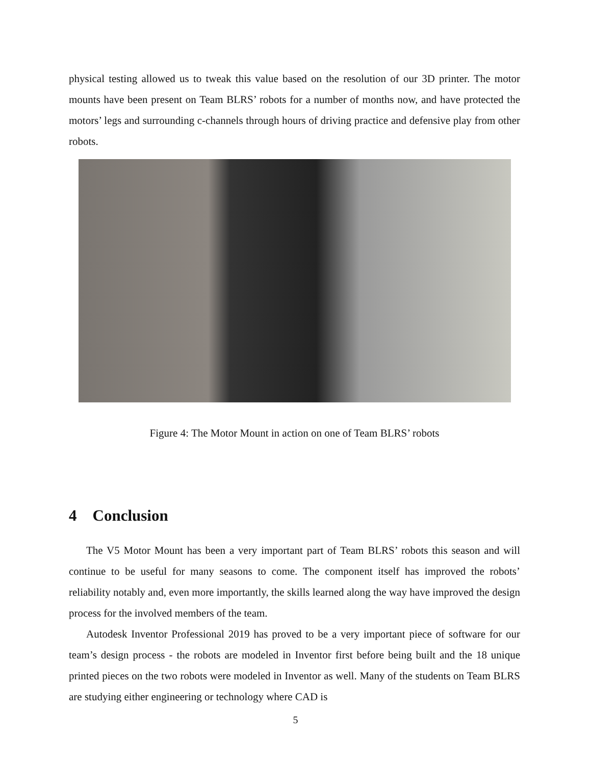physical testing allowed us to tweak this value based on the resolution of our 3D printer. The motor mounts have been present on Team BLRS’ robots for a number of months now, and have protected the motors’ legs and surrounding c-channels through hours of driving practice and defensive play from other robots.
Figure 4: The Motor Mount in action on one of Team BLRS’ robots
4 Conclusion
The V5 Motor Mount has been a very important part of Team BLRS’ robots this season and will continue to be useful for many seasons to come. The component itself has improved the robots’ reliability notably and, even more importantly, the skills learned along the way have improved the design process for the involved members of the team.
Autodesk Inventor Professional 2019 has proved to be a very important piece of software for our team’s design process - the robots are modeled in Inventor first before being built and the 18 unique printed pieces on the two robots were modeled in Inventor as well. Many of the students on Team BLRS are studying either engineering or technology where CAD is
5